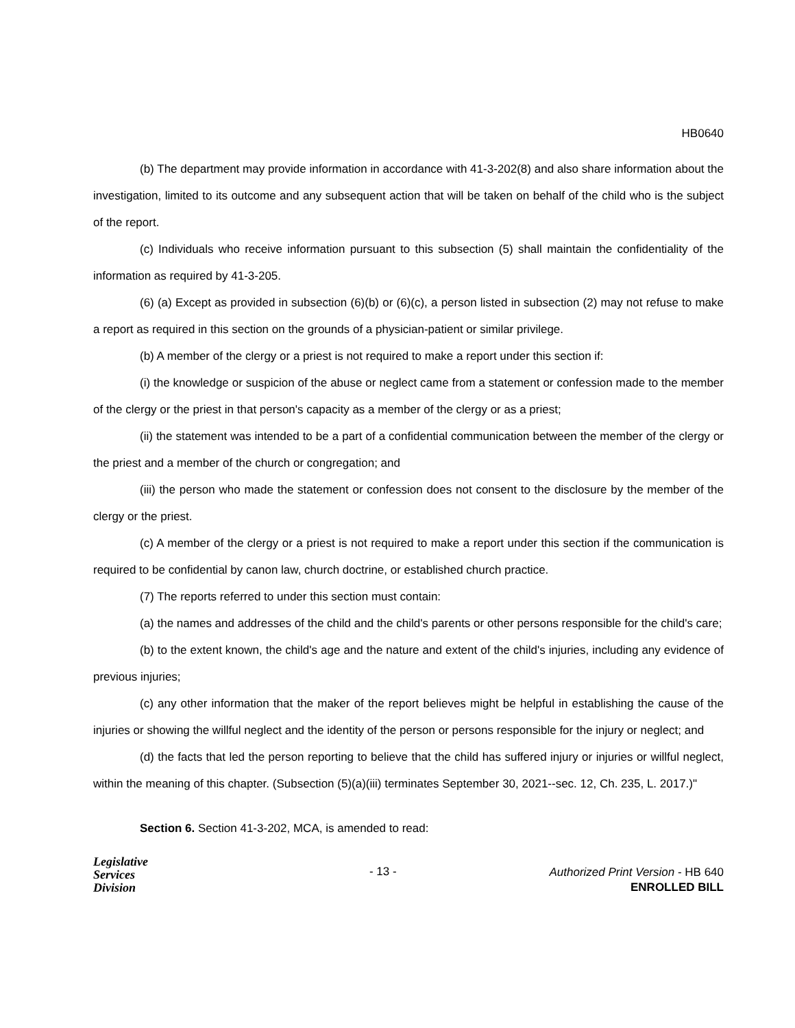HB0640
(b) The department may provide information in accordance with 41-3-202(8) and also share information about the investigation, limited to its outcome and any subsequent action that will be taken on behalf of the child who is the subject of the report.
(c) Individuals who receive information pursuant to this subsection (5) shall maintain the confidentiality of the information as required by 41-3-205.
(6) (a) Except as provided in subsection (6)(b) or (6)(c), a person listed in subsection (2) may not refuse to make a report as required in this section on the grounds of a physician-patient or similar privilege.
(b) A member of the clergy or a priest is not required to make a report under this section if:
(i) the knowledge or suspicion of the abuse or neglect came from a statement or confession made to the member of the clergy or the priest in that person's capacity as a member of the clergy or as a priest;
(ii) the statement was intended to be a part of a confidential communication between the member of the clergy or the priest and a member of the church or congregation; and
(iii) the person who made the statement or confession does not consent to the disclosure by the member of the clergy or the priest.
(c) A member of the clergy or a priest is not required to make a report under this section if the communication is required to be confidential by canon law, church doctrine, or established church practice.
(7) The reports referred to under this section must contain:
(a) the names and addresses of the child and the child's parents or other persons responsible for the child's care;
(b) to the extent known, the child's age and the nature and extent of the child's injuries, including any evidence of previous injuries;
(c) any other information that the maker of the report believes might be helpful in establishing the cause of the injuries or showing the willful neglect and the identity of the person or persons responsible for the injury or neglect; and
(d) the facts that led the person reporting to believe that the child has suffered injury or injuries or willful neglect, within the meaning of this chapter. (Subsection (5)(a)(iii) terminates September 30, 2021--sec. 12, Ch. 235, L. 2017.)"
Section 6. Section 41-3-202, MCA, is amended to read:
Legislative
Services
Division
- 13 -
Authorized Print Version - HB 640
ENROLLED BILL